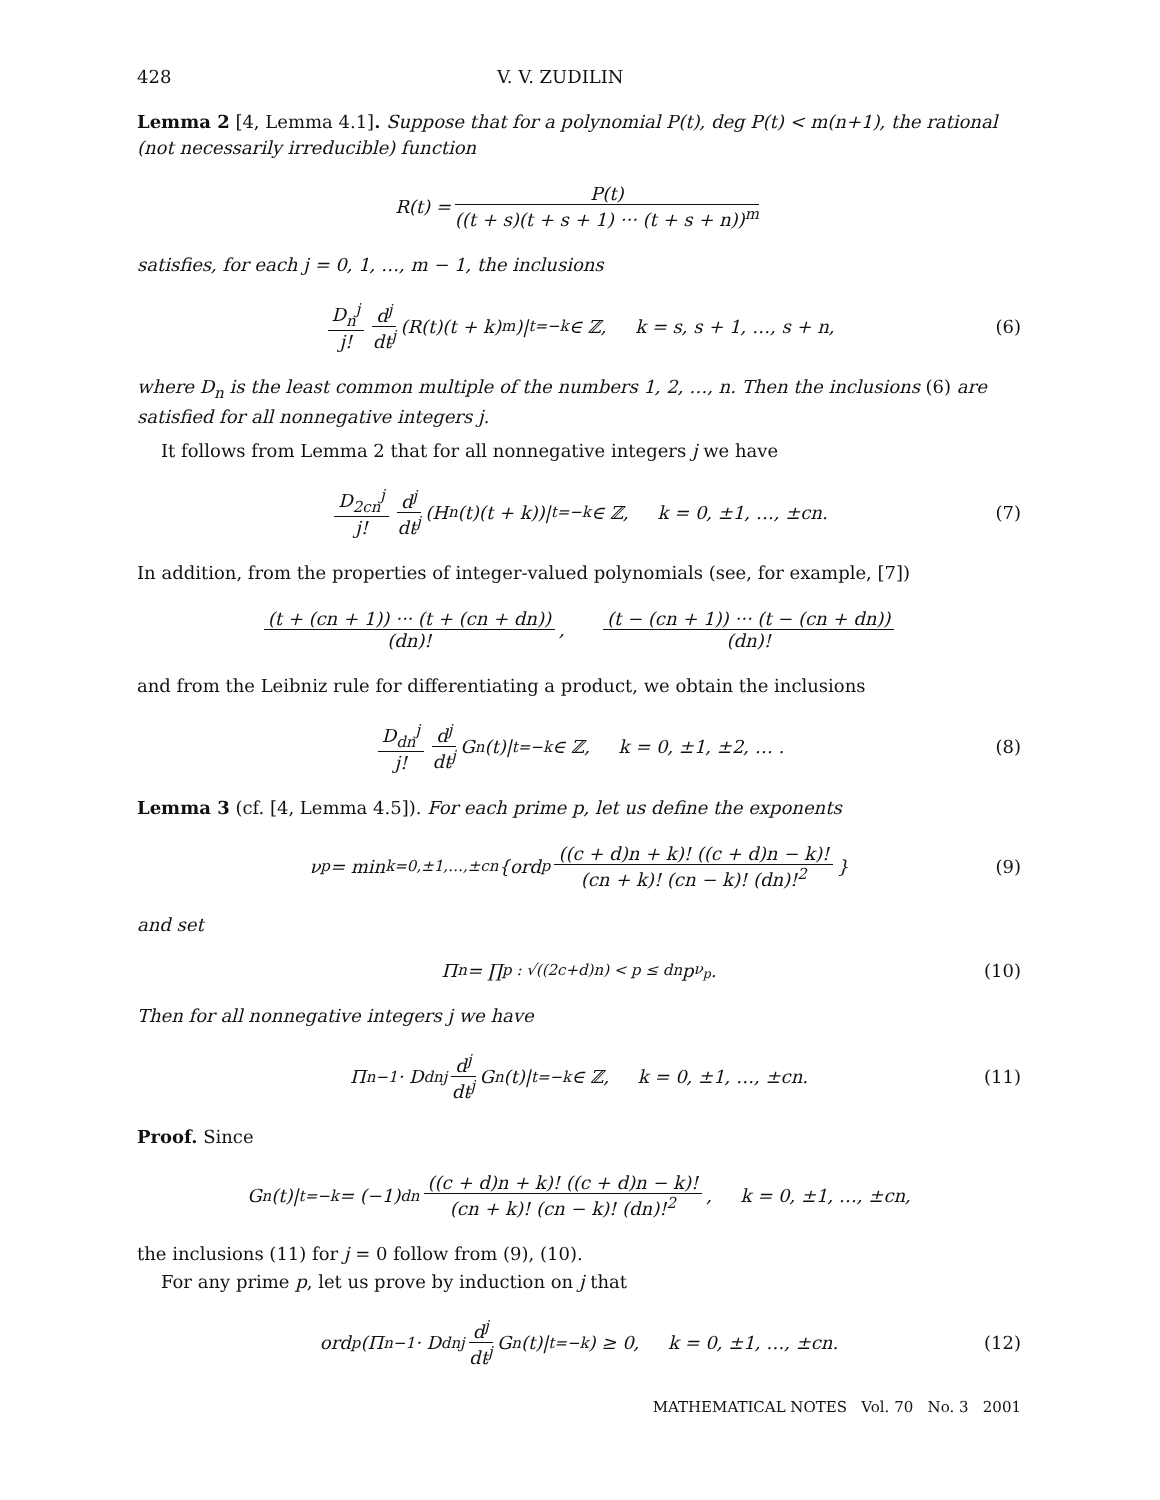428 V. V. ZUDILIN
Lemma 2 [4, Lemma 4.1]. Suppose that for a polynomial P(t), deg P(t) < m(n+1), the rational (not necessarily irreducible) function
R(t) = P(t) ((t + s)(t + s + 1) ··· (t + s + n))<sup>m</sup>
satisfies, for each j = 0, 1, …, m − 1, the inclusions
D<sub>n</sub><sup>j</sup> j! d<sup>j</sup> dt<sup>j</sup> (R(t)(t + k)<sup>m</sup>)|<sub>t=−k</sub> ∈ ℤ, k = s, s + 1, …, s + n, (6)
where D<sub>n</sub> is the least common multiple of the numbers 1, 2, …, n. Then the inclusions (6) are satisfied for all nonnegative integers j.
It follows from Lemma 2 that for all nonnegative integers j we have
D<sub>2cn</sub><sup>j</sup> j! d<sup>j</sup> dt<sup>j</sup> (H<sub>n</sub>(t)(t + k))|<sub>t=−k</sub> ∈ ℤ, k = 0, ±1, …, ±cn. (7)
In addition, from the properties of integer-valued polynomials (see, for example, [7])
(t + (cn + 1)) ··· (t + (cn + dn)) (dn)!, (t − (cn + 1)) ··· (t − (cn + dn)) (dn)!
and from the Leibniz rule for differentiating a product, we obtain the inclusions
D<sub>dn</sub><sup>j</sup> j! d<sup>j</sup> dt<sup>j</sup> G<sub>n</sub>(t)|<sub>t=−k</sub> ∈ ℤ, k = 0, ±1, ±2, … . (8)
Lemma 3 (cf. [4, Lemma 4.5]). For each prime p, let us define the exponents
ν<sub>p</sub> = min<sub>k=0,±1,…,±cn</sub> {ord<sub>p</sub> ((c + d)n + k)! ((c + d)n − k)! (cn + k)! (cn − k)! (dn)!<sup>2</sup> } (9)
and set
Π<sub>n</sub> = ∏<sub>p : √((2c+d)n) < p ≤ dn</sub> p<sup>ν<sub>p</sub></sup>. (10)
Then for all nonnegative integers j we have
Π<sub>n</sub><sup>−1</sup> · D<sub>dn</sub><sup>j</sup> d<sup>j</sup> dt<sup>j</sup> G<sub>n</sub>(t)|<sub>t=−k</sub> ∈ ℤ, k = 0, ±1, …, ±cn. (11)
Proof. Since
G<sub>n</sub>(t)|<sub>t=−k</sub> = (−1)<sup>dn</sup> ((c + d)n + k)! ((c + d)n − k)! (cn + k)! (cn − k)! (dn)!<sup>2</sup>, k = 0, ±1, …, ±cn,
the inclusions (11) for j = 0 follow from (9), (10).
For any prime p, let us prove by induction on j that
ord<sub>p</sub>(Π<sub>n</sub><sup>−1</sup> · D<sub>dn</sub><sup>j</sup> d<sup>j</sup> dt<sup>j</sup> G<sub>n</sub>(t)|<sub>t=−k</sub>) ≥ 0, k = 0, ±1, …, ±cn. (12)
MATHEMATICAL NOTES Vol. 70 No. 3 2001